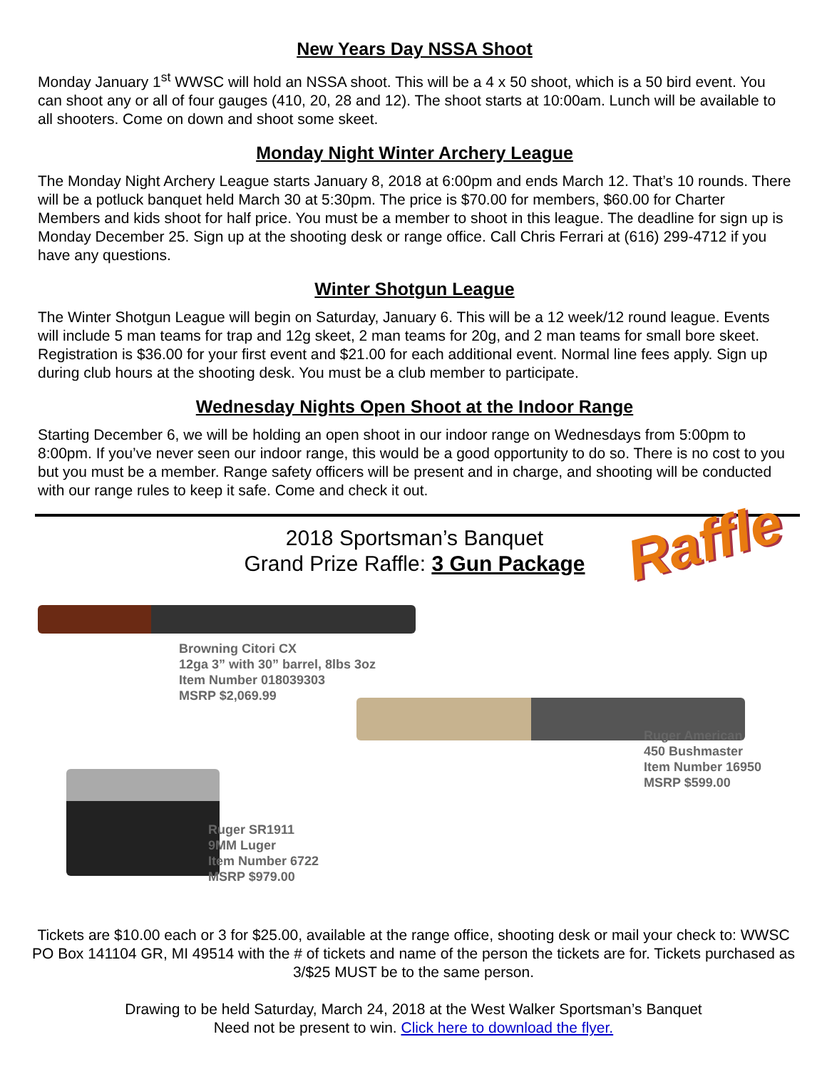New Years Day NSSA Shoot
Monday January 1<sup>st</sup> WWSC will hold an NSSA shoot. This will be a 4 x 50 shoot, which is a 50 bird event. You can shoot any or all of four gauges (410, 20, 28 and 12). The shoot starts at 10:00am. Lunch will be available to all shooters. Come on down and shoot some skeet.
Monday Night Winter Archery League
The Monday Night Archery League starts January 8, 2018 at 6:00pm and ends March 12. That’s 10 rounds. There will be a potluck banquet held March 30 at 5:30pm. The price is $70.00 for members, $60.00 for Charter Members and kids shoot for half price. You must be a member to shoot in this league. The deadline for sign up is Monday December 25. Sign up at the shooting desk or range office. Call Chris Ferrari at (616) 299-4712 if you have any questions.
Winter Shotgun League
The Winter Shotgun League will begin on Saturday, January 6. This will be a 12 week/12 round league. Events will include 5 man teams for trap and 12g skeet, 2 man teams for 20g, and 2 man teams for small bore skeet. Registration is $36.00 for your first event and $21.00 for each additional event. Normal line fees apply. Sign up during club hours at the shooting desk. You must be a club member to participate.
Wednesday Nights Open Shoot at the Indoor Range
Starting December 6, we will be holding an open shoot in our indoor range on Wednesdays from 5:00pm to 8:00pm. If you’ve never seen our indoor range, this would be a good opportunity to do so. There is no cost to you but you must be a member. Range safety officers will be present and in charge, and shooting will be conducted with our range rules to keep it safe. Come and check it out.
2018 Sportsman’s Banquet
Grand Prize Raffle: 3 Gun Package
Raffle
Browning Citori CX
12ga 3” with 30” barrel, 8lbs 3oz
Item Number 018039303
MSRP $2,069.99
Ruger American
450 Bushmaster
Item Number 16950
MSRP $599.00
Ruger SR1911
9MM Luger
Item Number 6722
MSRP $979.00
Tickets are $10.00 each or 3 for $25.00, available at the range office, shooting desk or mail your check to: WWSC PO Box 141104 GR, MI 49514 with the # of tickets and name of the person the tickets are for. Tickets purchased as 3/$25 MUST be to the same person.
Drawing to be held Saturday, March 24, 2018 at the West Walker Sportsman’s Banquet
Need not be present to win. Click here to download the flyer.